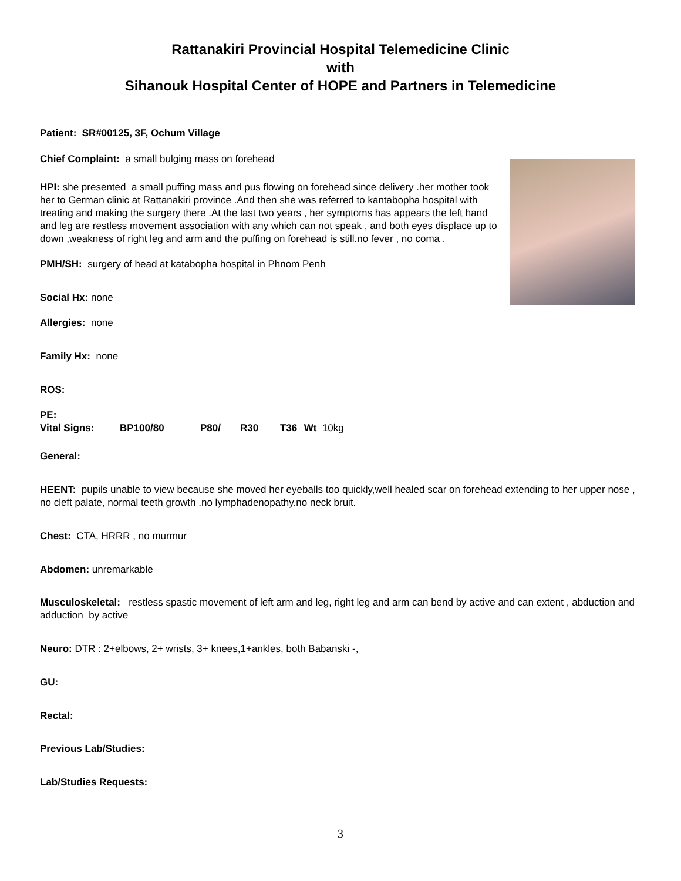Rattanakiri Provincial Hospital Telemedicine Clinic
with
Sihanouk Hospital Center of HOPE and Partners in Telemedicine
Patient: SR#00125, 3F, Ochum Village
Chief Complaint: a small bulging mass on forehead
HPI: she presented a small puffing mass and pus flowing on forehead since delivery .her mother took her to German clinic at Rattanakiri province .And then she was referred to kantabopha hospital with treating and making the surgery there .At the last two years , her symptoms has appears the left hand and leg are restless movement association with any which can not speak , and both eyes displace up to down ,weakness of right leg and arm and the puffing on forehead is still.no fever , no coma .
PMH/SH: surgery of head at katabopha hospital in Phnom Penh
Social Hx: none
Allergies: none
Family Hx: none
ROS:
PE:
Vital Signs: BP100/80 P80/ R30 T36 Wt 10kg
General:
HEENT: pupils unable to view because she moved her eyeballs too quickly,well healed scar on forehead extending to her upper nose , no cleft palate, normal teeth growth .no lymphadenopathy.no neck bruit.
Chest: CTA, HRRR , no murmur
Abdomen: unremarkable
Musculoskeletal: restless spastic movement of left arm and leg, right leg and arm can bend by active and can extent , abduction and adduction by active
Neuro: DTR : 2+elbows, 2+ wrists, 3+ knees,1+ankles, both Babanski -,
GU:
Rectal:
Previous Lab/Studies:
Lab/Studies Requests:
3